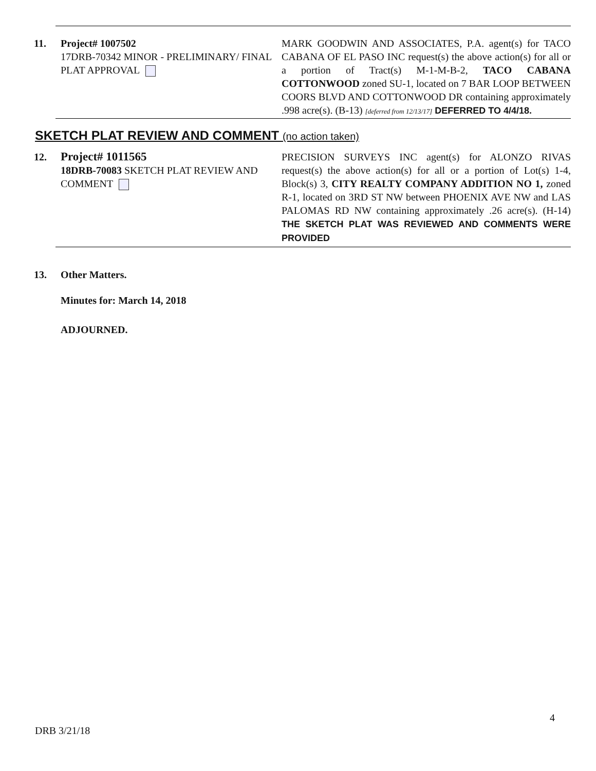| 11. | Project# 1007502 17DRB-70342 MINOR - PRELIMINARY/ FINAL PLAT APPROVAL | MARK GOODWIN AND ASSOCIATES, P.A. agent(s) for TACO CABANA OF EL PASO INC request(s) the above action(s) for all or a portion of Tract(s) M-1-M-B-2, TACO CABANA COTTONWOOD zoned SU-1, located on 7 BAR LOOP BETWEEN COORS BLVD AND COTTONWOOD DR containing approximately .998 acre(s). (B-13) [deferred from 12/13/17] DEFERRED TO 4/4/18. |
SKETCH PLAT REVIEW AND COMMENT (no action taken)
| 12. | Project# 1011565 18DRB-70083 SKETCH PLAT REVIEW AND COMMENT | PRECISION SURVEYS INC agent(s) for ALONZO RIVAS request(s) the above action(s) for all or a portion of Lot(s) 1-4, Block(s) 3, CITY REALTY COMPANY ADDITION NO 1, zoned R-1, located on 3RD ST NW between PHOENIX AVE NW and LAS PALOMAS RD NW containing approximately .26 acre(s). (H-14) THE SKETCH PLAT WAS REVIEWED AND COMMENTS WERE PROVIDED |
| 13. | Other Matters. |
Minutes for: March 14, 2018
ADJOURNED.
4
DRB 3/21/18